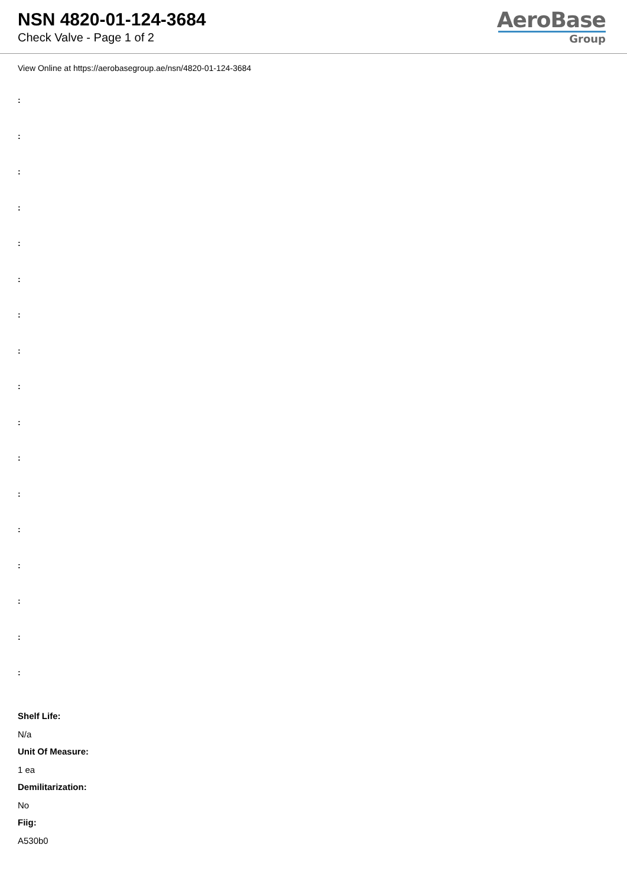NSN 4820-01-124-3684
Check Valve - Page 1 of 2
AeroBase
Group
View Online at https://aerobasegroup.ae/nsn/4820-01-124-3684
:
:
:
:
:
:
:
:
:
:
:
:
:
:
:
:
:
Shelf Life:
N/a
Unit Of Measure:
1 ea
Demilitarization:
No
Fiig:
A530b0